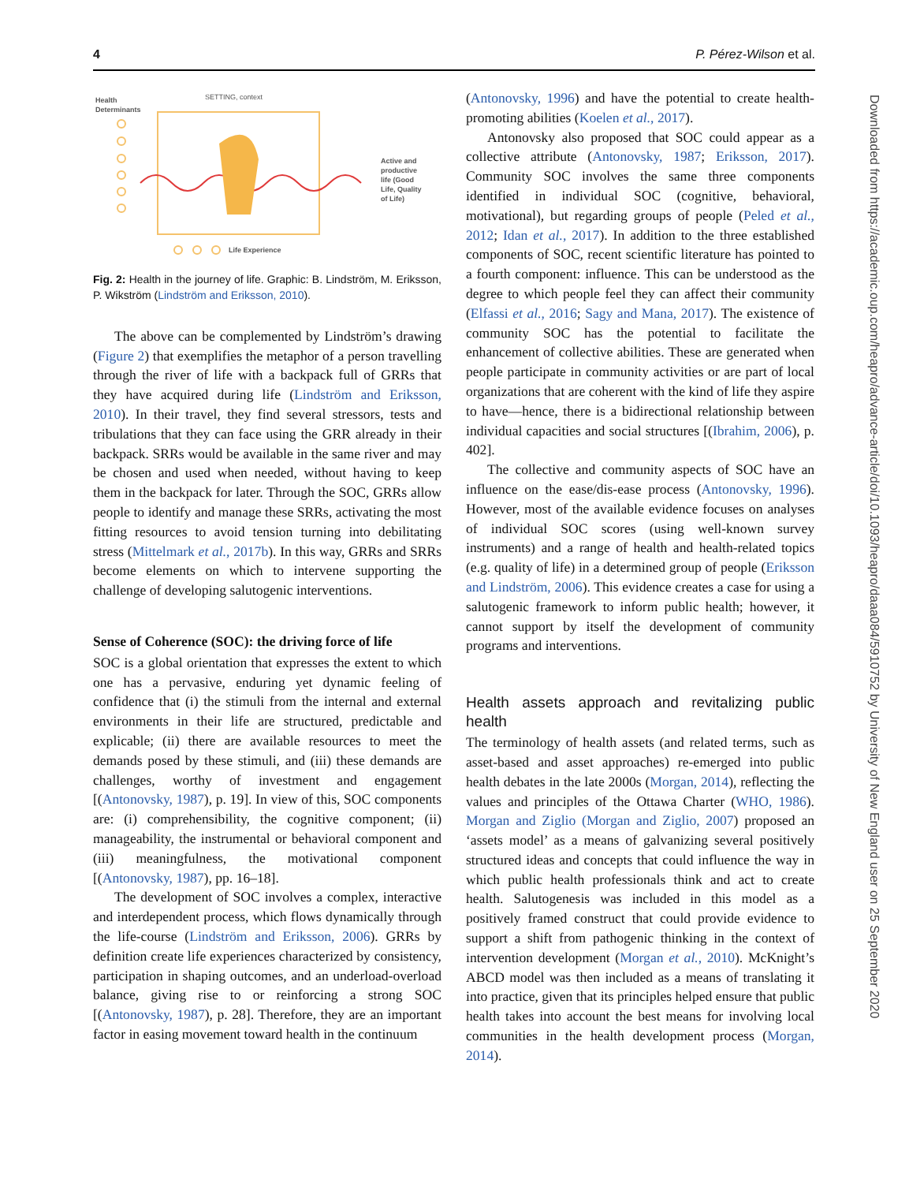4 P. Pérez-Wilson et al.
Health
Determinants
SETTING, context
Active and
productive
life (Good
Life, Quality
of Life)
Life Experience
Fig. 2: Health in the journey of life. Graphic: B. Lindström, M. Eriksson, P. Wikström (Lindström and Eriksson, 2010).
The above can be complemented by Lindström’s drawing (Figure 2) that exemplifies the metaphor of a person travelling through the river of life with a backpack full of GRRs that they have acquired during life (Lindström and Eriksson, 2010). In their travel, they find several stressors, tests and tribulations that they can face using the GRR already in their backpack. SRRs would be available in the same river and may be chosen and used when needed, without having to keep them in the backpack for later. Through the SOC, GRRs allow people to identify and manage these SRRs, activating the most fitting resources to avoid tension turning into debilitating stress (Mittelmark et al., 2017b). In this way, GRRs and SRRs become elements on which to intervene supporting the challenge of developing salutogenic interventions.
Sense of Coherence (SOC): the driving force of life
SOC is a global orientation that expresses the extent to which one has a pervasive, enduring yet dynamic feeling of confidence that (i) the stimuli from the internal and external environments in their life are structured, predictable and explicable; (ii) there are available resources to meet the demands posed by these stimuli, and (iii) these demands are challenges, worthy of investment and engagement [(Antonovsky, 1987), p. 19]. In view of this, SOC components are: (i) comprehensibility, the cognitive component; (ii) manageability, the instrumental or behavioral component and (iii) meaningfulness, the motivational component [(Antonovsky, 1987), pp. 16–18].
The development of SOC involves a complex, interactive and interdependent process, which flows dynamically through the life-course (Lindström and Eriksson, 2006). GRRs by definition create life experiences characterized by consistency, participation in shaping outcomes, and an underload-overload balance, giving rise to or reinforcing a strong SOC [(Antonovsky, 1987), p. 28]. Therefore, they are an important factor in easing movement toward health in the continuum
(Antonovsky, 1996) and have the potential to create health-promoting abilities (Koelen et al., 2017).
Antonovsky also proposed that SOC could appear as a collective attribute (Antonovsky, 1987; Eriksson, 2017). Community SOC involves the same three components identified in individual SOC (cognitive, behavioral, motivational), but regarding groups of people (Peled et al., 2012; Idan et al., 2017). In addition to the three established components of SOC, recent scientific literature has pointed to a fourth component: influence. This can be understood as the degree to which people feel they can affect their community (Elfassi et al., 2016; Sagy and Mana, 2017). The existence of community SOC has the potential to facilitate the enhancement of collective abilities. These are generated when people participate in community activities or are part of local organizations that are coherent with the kind of life they aspire to have—hence, there is a bidirectional relationship between individual capacities and social structures [(Ibrahim, 2006), p. 402].
The collective and community aspects of SOC have an influence on the ease/dis-ease process (Antonovsky, 1996). However, most of the available evidence focuses on analyses of individual SOC scores (using well-known survey instruments) and a range of health and health-related topics (e.g. quality of life) in a determined group of people (Eriksson and Lindström, 2006). This evidence creates a case for using a salutogenic framework to inform public health; however, it cannot support by itself the development of community programs and interventions.
Health assets approach and revitalizing public health
The terminology of health assets (and related terms, such as asset-based and asset approaches) re-emerged into public health debates in the late 2000s (Morgan, 2014), reflecting the values and principles of the Ottawa Charter (WHO, 1986). Morgan and Ziglio (Morgan and Ziglio, 2007) proposed an ‘assets model’ as a means of galvanizing several positively structured ideas and concepts that could influence the way in which public health professionals think and act to create health. Salutogenesis was included in this model as a positively framed construct that could provide evidence to support a shift from pathogenic thinking in the context of intervention development (Morgan et al., 2010). McKnight’s ABCD model was then included as a means of translating it into practice, given that its principles helped ensure that public health takes into account the best means for involving local communities in the health development process (Morgan, 2014).
Downloaded from https://academic.oup.com/heapro/advance-article/doi/10.1093/heapro/daaa084/5910752 by University of New England user on 25 September 2020